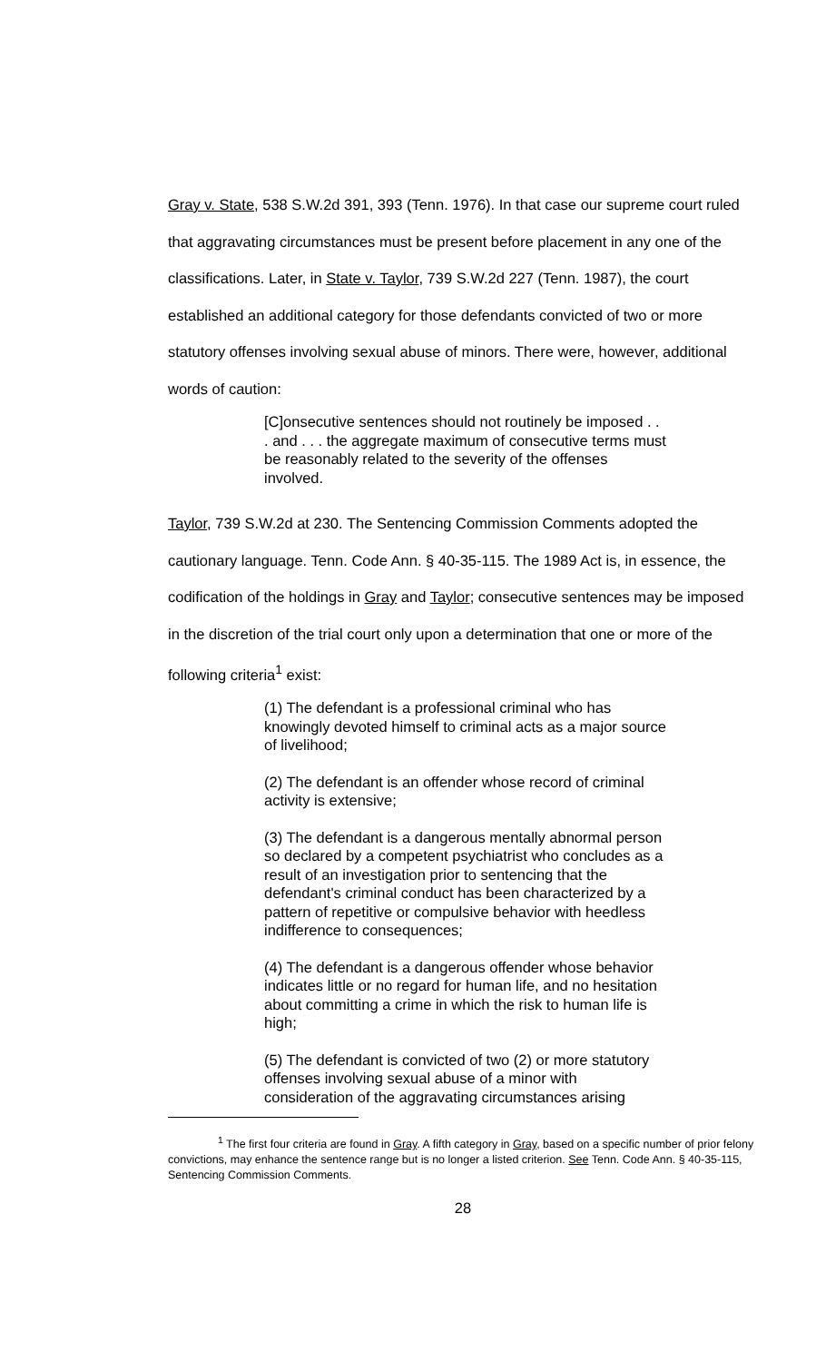Gray v. State, 538 S.W.2d 391, 393 (Tenn. 1976). In that case our supreme court ruled that aggravating circumstances must be present before placement in any one of the classifications. Later, in State v. Taylor, 739 S.W.2d 227 (Tenn. 1987), the court established an additional category for those defendants convicted of two or more statutory offenses involving sexual abuse of minors. There were, however, additional words of caution:
[C]onsecutive sentences should not routinely be imposed . . . and . . . the aggregate maximum of consecutive terms must be reasonably related to the severity of the offenses involved.
Taylor, 739 S.W.2d at 230. The Sentencing Commission Comments adopted the cautionary language. Tenn. Code Ann. § 40-35-115. The 1989 Act is, in essence, the codification of the holdings in Gray and Taylor; consecutive sentences may be imposed in the discretion of the trial court only upon a determination that one or more of the following criteria<sup>1</sup> exist:
(1) The defendant is a professional criminal who has knowingly devoted himself to criminal acts as a major source of livelihood;
(2) The defendant is an offender whose record of criminal activity is extensive;
(3) The defendant is a dangerous mentally abnormal person so declared by a competent psychiatrist who concludes as a result of an investigation prior to sentencing that the defendant's criminal conduct has been characterized by a pattern of repetitive or compulsive behavior with heedless indifference to consequences;
(4) The defendant is a dangerous offender whose behavior indicates little or no regard for human life, and no hesitation about committing a crime in which the risk to human life is high;
(5) The defendant is convicted of two (2) or more statutory offenses involving sexual abuse of a minor with consideration of the aggravating circumstances arising
<sup>1</sup> The first four criteria are found in Gray. A fifth category in Gray, based on a specific number of prior felony convictions, may enhance the sentence range but is no longer a listed criterion. See Tenn. Code Ann. § 40-35-115, Sentencing Commission Comments.
28